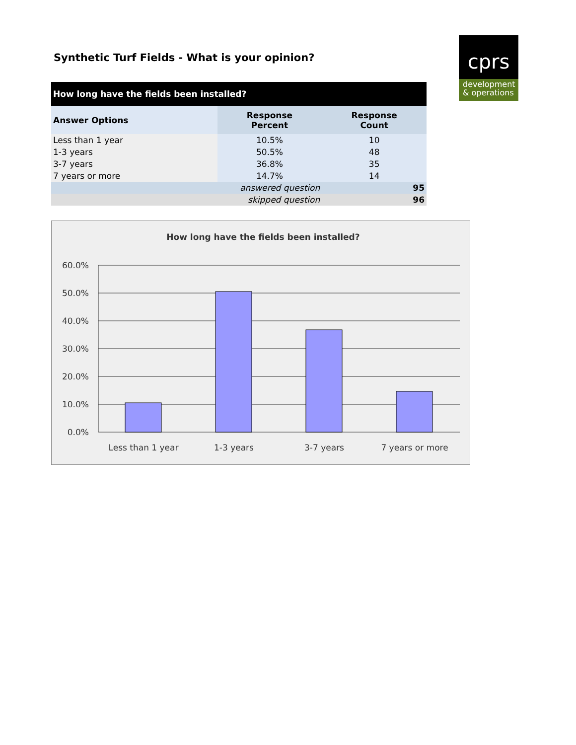Synthetic Turf Fields - What is your opinion?
cprs
development
& operations
| How long have the fields been installed? | | |
| --- | --- | --- |
| Answer Options | Response Percent | Response Count |
| Less than 1 year | 10.5% | 10 |
| 1-3 years | 50.5% | 48 |
| 3-7 years | 36.8% | 35 |
| 7 years or more | 14.7% | 14 |
| answered question | | 95 |
| skipped question | | 96 |
How long have the fields been installed?
60.0%
50.0%
40.0%
30.0%
20.0%
10.0%
0.0%
Less than 1 year
1-3 years
3-7 years
7 years or more